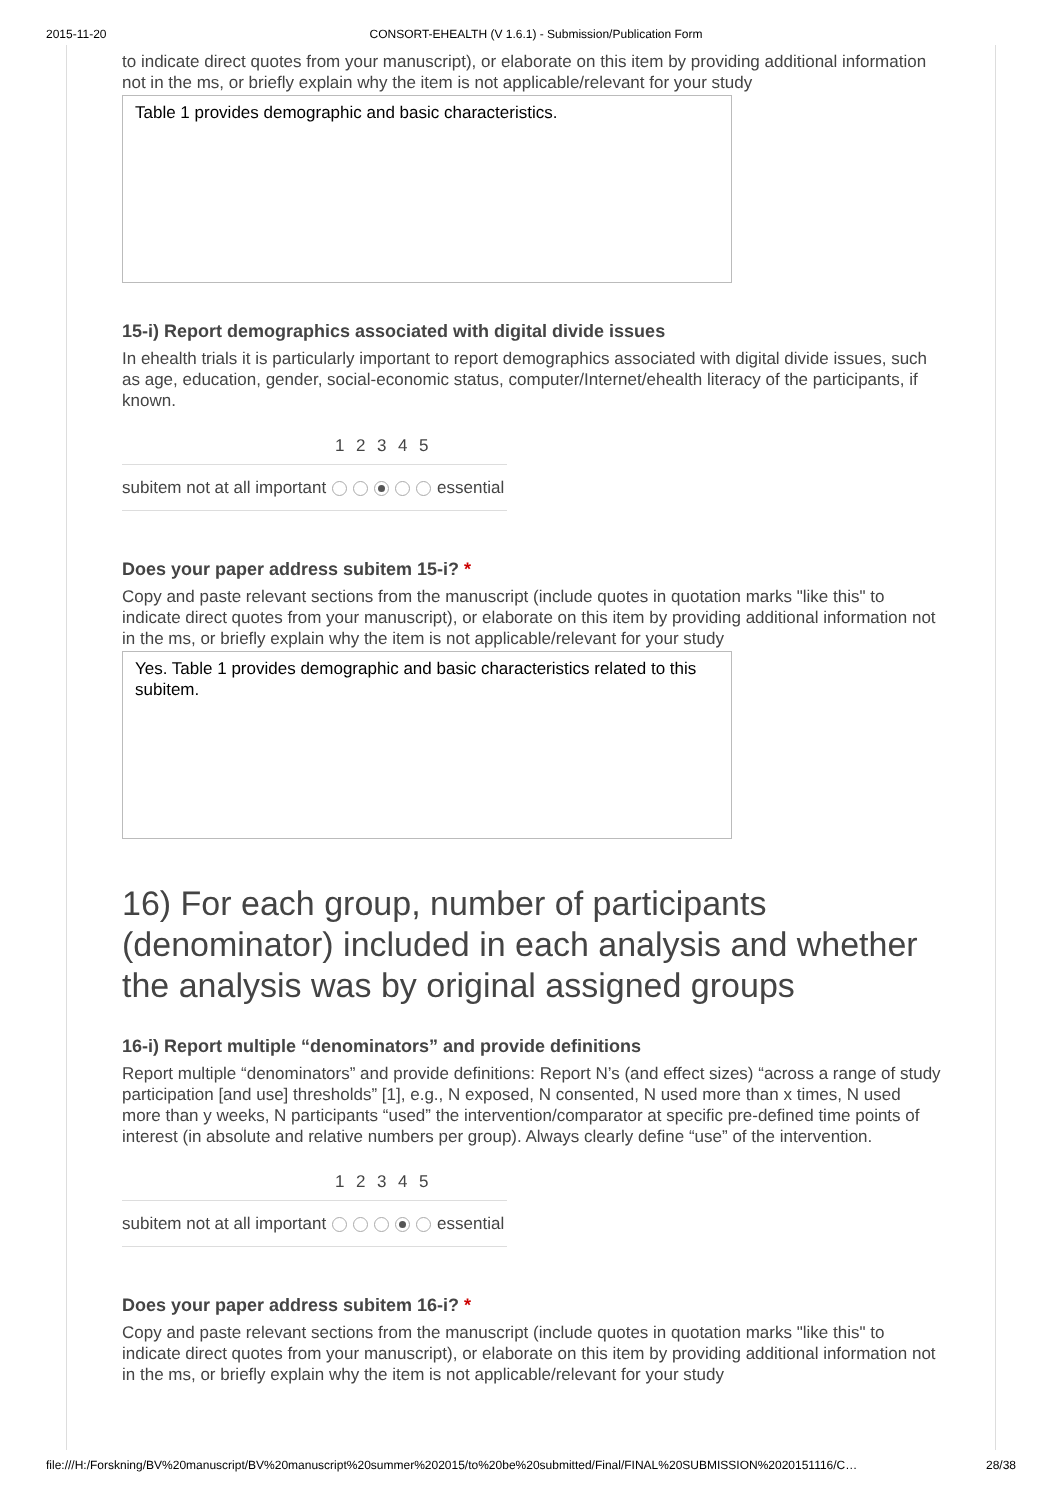2015-11-20 CONSORT-EHEALTH (V 1.6.1) - Submission/Publication Form
to indicate direct quotes from your manuscript), or elaborate on this item by providing additional information not in the ms, or briefly explain why the item is not applicable/relevant for your study
Table 1 provides demographic and basic characteristics.
15-i) Report demographics associated with digital divide issues
In ehealth trials it is particularly important to report demographics associated with digital divide issues, such as age, education, gender, social-economic status, computer/Internet/ehealth literacy of the participants, if known.
| | 1 | 2 | 3 | 4 | 5 | |
| --- | --- | --- | --- | --- | --- | --- |
| subitem not at all important | | | | | | essential |
Does your paper address subitem 15-i? *
Copy and paste relevant sections from the manuscript (include quotes in quotation marks "like this" to indicate direct quotes from your manuscript), or elaborate on this item by providing additional information not in the ms, or briefly explain why the item is not applicable/relevant for your study
Yes. Table 1 provides demographic and basic characteristics related to this subitem.
16) For each group, number of participants (denominator) included in each analysis and whether the analysis was by original assigned groups
16-i) Report multiple “denominators” and provide definitions
Report multiple “denominators” and provide definitions: Report N’s (and effect sizes) “across a range of study participation [and use] thresholds” [1], e.g., N exposed, N consented, N used more than x times, N used more than y weeks, N participants “used” the intervention/comparator at specific pre-defined time points of interest (in absolute and relative numbers per group). Always clearly define “use” of the intervention.
| | 1 | 2 | 3 | 4 | 5 | |
| --- | --- | --- | --- | --- | --- | --- |
| subitem not at all important | | | | | | essential |
Does your paper address subitem 16-i? *
Copy and paste relevant sections from the manuscript (include quotes in quotation marks "like this" to indicate direct quotes from your manuscript), or elaborate on this item by providing additional information not in the ms, or briefly explain why the item is not applicable/relevant for your study
file:///H:/Forskning/BV%20manuscript/BV%20manuscript%20summer%202015/to%20be%20submitted/Final/FINAL%20SUBMISSION%2020151116/C… 28/38